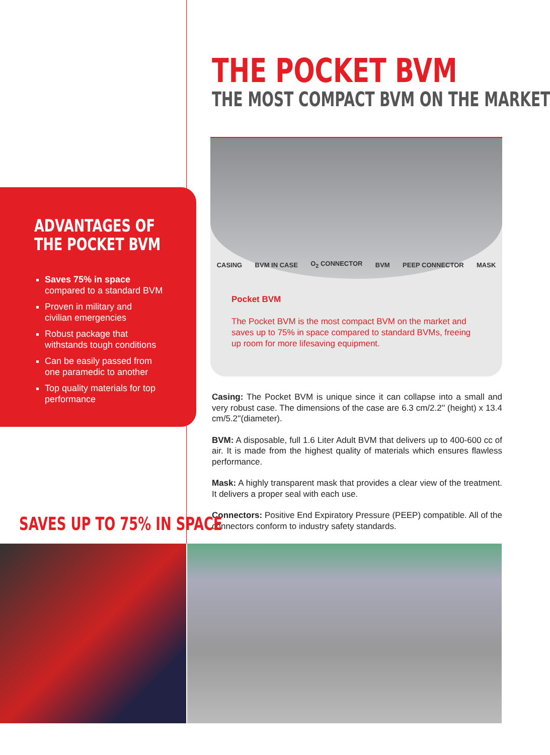THE POCKET BVM
THE MOST COMPACT BVM ON THE MARKET
ADVANTAGES OF
THE POCKET BVM
Saves 75% in space
compared to a standard BVM
Proven in military and
civilian emergencies
Robust package that
withstands tough conditions
Can be easily passed from
one paramedic to another
Top quality materials for top
performance
CASING BVM IN CASE O<sub>2</sub> CONNECTOR BVM PEEP CONNECTOR MASK
Pocket BVM
The Pocket BVM is the most compact BVM on the market and saves up to 75% in space compared to standard BVMs, freeing up room for more lifesaving equipment.
Casing: The Pocket BVM is unique since it can collapse into a small and very robust case. The dimensions of the case are 6.3 cm/2.2'' (height) x 13.4 cm/5.2''(diameter).
BVM: A disposable, full 1.6 Liter Adult BVM that delivers up to 400-600 cc of air. It is made from the highest quality of materials which ensures flawless performance.
Mask: A highly transparent mask that provides a clear view of the treatment. It delivers a proper seal with each use.
Connectors: Positive End Expiratory Pressure (PEEP) compatible. All of the connectors conform to industry safety standards.
SAVES UP TO 75% IN SPACE